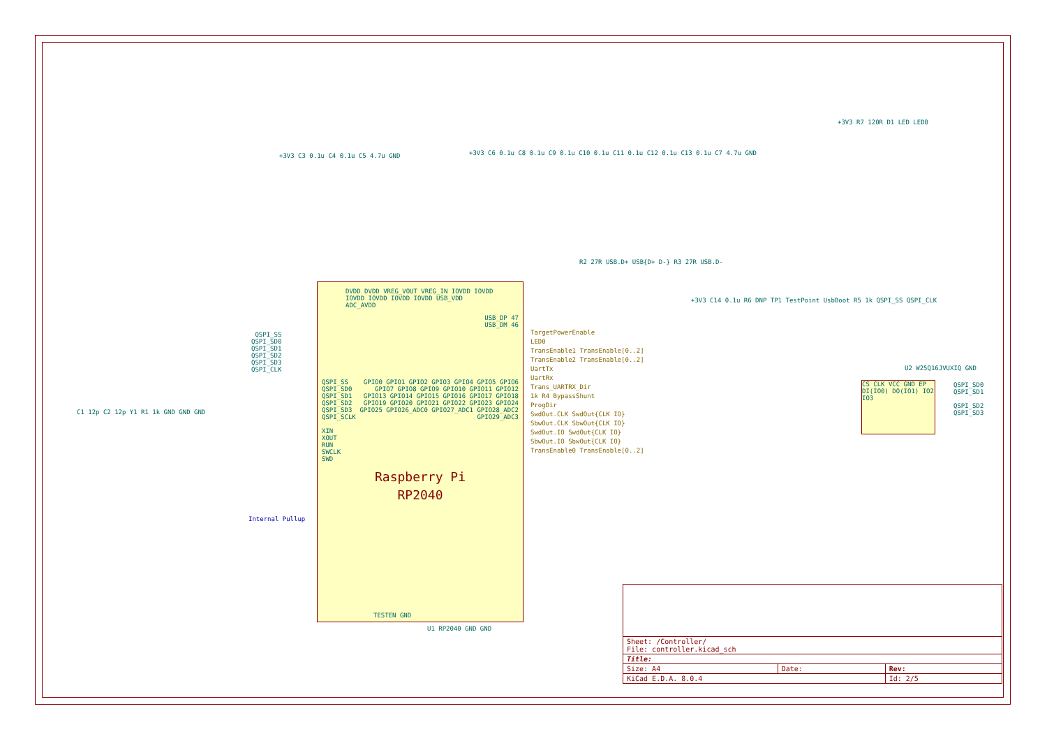+3V3 C3 0.1u C4 0.1u C5 4.7u GND
+3V3 C6 0.1u C8 0.1u C9 0.1u C10 0.1u C11 0.1u C12 0.1u C13 0.1u C7 4.7u GND
+3V3 R7 120R D1 LED LED0
R2 27R USB.D+ USB{D+ D-} R3 27R USB.D-
DVDD DVDD VREG_VOUT VREG_IN IOVDD IOVDD IOVDD IOVDD IOVDD IOVDD USB_VDD ADC_AVDD
USB_DP 47
USB_DM 46
Raspberry Pi
RP2040
QSPI_SS
QSPI_SD0
QSPI_SD1
QSPI_SD2
QSPI_SD3
QSPI_SCLK
XIN
XOUT
RUN
SWCLK
SWD
GPIO0 GPIO1 GPIO2 GPIO3 GPIO4 GPIO5 GPIO6 GPIO7 GPIO8 GPIO9 GPIO10 GPIO11 GPIO12 GPIO13 GPIO14 GPIO15 GPIO16 GPIO17 GPIO18 GPIO19 GPIO20 GPIO21 GPIO22 GPIO23 GPIO24 GPIO25 GPIO26_ADC0 GPIO27_ADC1 GPIO28_ADC2 GPIO29_ADC3
TESTEN GND
U1 RP2040 GND GND
QSPI_SS
QSPI_SD0
QSPI_SD1
QSPI_SD2
QSPI_SD3
QSPI_CLK
C1 12p C2 12p Y1 R1 1k GND GND GND
Internal Pullup
TargetPowerEnable
LED0
TransEnable1 TransEnable[0..2]
TransEnable2 TransEnable[0..2]
UartTx
UartRx
Trans_UARTRX_Dir
1k R4 BypassShunt
ProgDir
SwdOut.CLK SwdOut{CLK IO}
SbwOut.CLK SbwOut{CLK IO}
SwdOut.IO SwdOut{CLK IO}
SbwOut.IO SbwOut{CLK IO}
TransEnable0 TransEnable[0..2]
+3V3 C14 0.1u R6 DNP TP1 TestPoint UsbBoot R5 1k QSPI_SS QSPI_CLK
CS CLK VCC GND EP DI(IO0) DO(IO1) IO2 IO3
U2 W25Q16JVUXIQ GND
QSPI_SD0
QSPI_SD1
QSPI_SD2
QSPI_SD3
| Sheet: /Controller/ File: controller.kicad_sch | | |
| Title: | | |
| Size: A4 | Date: | Rev: |
| KiCad E.D.A. 8.0.4 | | Id: 2/5 |